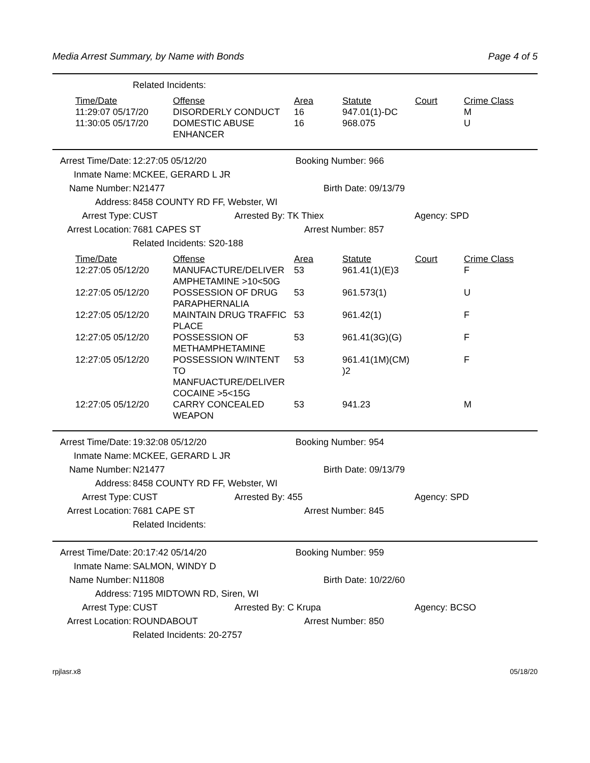Media Arrest Summary, by Name with Bonds Page 4 of 5
Related Incidents:
| Time/Date | Offense | Area | Statute | Court | Crime Class |
| --- | --- | --- | --- | --- | --- |
| 11:29:07 05/17/20 | DISORDERLY CONDUCT | 16 | 947.01(1)-DC | | M |
| 11:30:05 05/17/20 | DOMESTIC ABUSE ENHANCER | 16 | 968.075 | | U |
Arrest Time/Date: 12:27:05 05/12/20 Booking Number: 966
Inmate Name: MCKEE, GERARD L JR
Name Number: N21477 Birth Date: 09/13/79
Address: 8458 COUNTY RD FF, Webster, WI
Arrest Type: CUST Arrested By: TK Thiex Agency: SPD
Arrest Location: 7681 CAPES ST Arrest Number: 857
Related Incidents: S20-188
| Time/Date | Offense | Area | Statute | Court | Crime Class |
| --- | --- | --- | --- | --- | --- |
| 12:27:05 05/12/20 | MANUFACTURE/DELIVER AMPHETAMINE >10<50G | 53 | 961.41(1)(E)3 | | F |
| 12:27:05 05/12/20 | POSSESSION OF DRUG PARAPHERNALIA | 53 | 961.573(1) | | U |
| 12:27:05 05/12/20 | MAINTAIN DRUG TRAFFIC PLACE | 53 | 961.42(1) | | F |
| 12:27:05 05/12/20 | POSSESSION OF METHAMPHETAMINE | 53 | 961.41(3G)(G) | | F |
| 12:27:05 05/12/20 | POSSESSION W/INTENT TO MANFUACTURE/DELIVER COCAINE >5<15G | 53 | 961.41(1M)(CM) )2 | | F |
| 12:27:05 05/12/20 | CARRY CONCEALED WEAPON | 53 | 941.23 | | M |
Arrest Time/Date: 19:32:08 05/12/20 Booking Number: 954
Inmate Name: MCKEE, GERARD L JR
Name Number: N21477 Birth Date: 09/13/79
Address: 8458 COUNTY RD FF, Webster, WI
Arrest Type: CUST Arrested By: 455 Agency: SPD
Arrest Location: 7681 CAPE ST Arrest Number: 845
Related Incidents:
Arrest Time/Date: 20:17:42 05/14/20 Booking Number: 959
Inmate Name: SALMON, WINDY D
Name Number: N11808 Birth Date: 10/22/60
Address: 7195 MIDTOWN RD, Siren, WI
Arrest Type: CUST Arrested By: C Krupa Agency: BCSO
Arrest Location: ROUNDABOUT Arrest Number: 850
Related Incidents: 20-2757
rpjlasr.x8 05/18/20